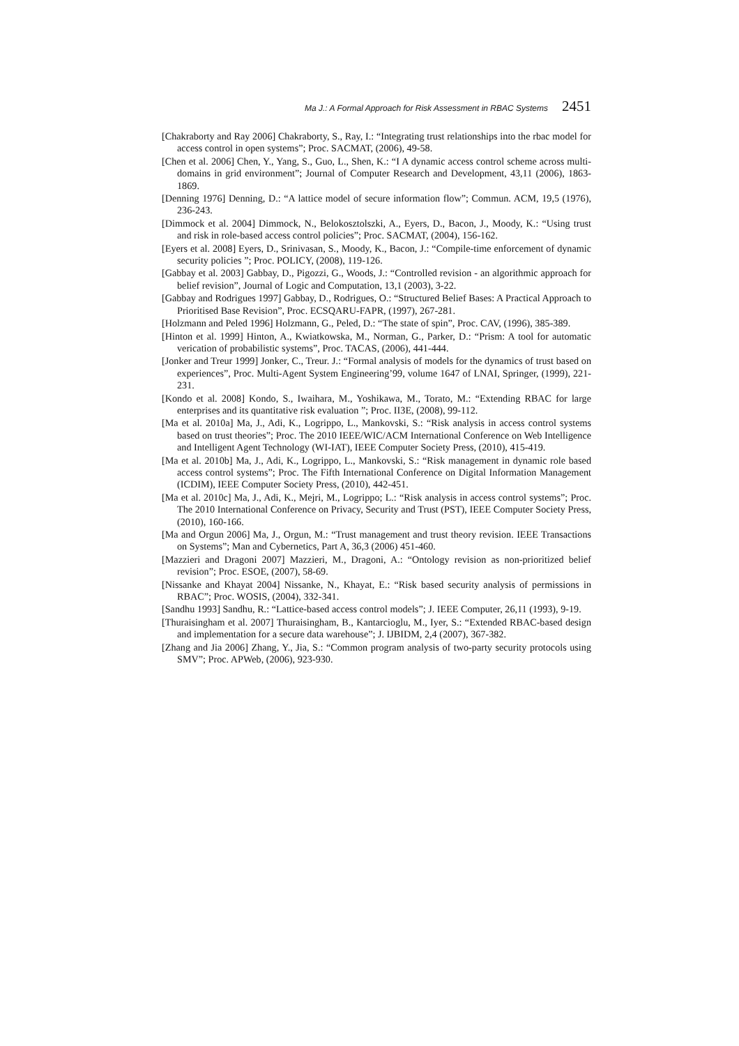Ma J.: A Formal Approach for Risk Assessment in RBAC Systems 2451
[Chakraborty and Ray 2006] Chakraborty, S., Ray, I.: “Integrating trust relationships into the rbac model for access control in open systems”; Proc. SACMAT, (2006), 49-58.
[Chen et al. 2006] Chen, Y., Yang, S., Guo, L., Shen, K.: “I A dynamic access control scheme across multi-domains in grid environment”; Journal of Computer Research and Development, 43,11 (2006), 1863-1869.
[Denning 1976] Denning, D.: “A lattice model of secure information flow”; Commun. ACM, 19,5 (1976), 236-243.
[Dimmock et al. 2004] Dimmock, N., Belokosztolszki, A., Eyers, D., Bacon, J., Moody, K.: “Using trust and risk in role-based access control policies”; Proc. SACMAT, (2004), 156-162.
[Eyers et al. 2008] Eyers, D., Srinivasan, S., Moody, K., Bacon, J.: “Compile-time enforcement of dynamic security policies ”; Proc. POLICY, (2008), 119-126.
[Gabbay et al. 2003] Gabbay, D., Pigozzi, G., Woods, J.: “Controlled revision - an algorithmic approach for belief revision”, Journal of Logic and Computation, 13,1 (2003), 3-22.
[Gabbay and Rodrigues 1997] Gabbay, D., Rodrigues, O.: “Structured Belief Bases: A Practical Approach to Prioritised Base Revision”, Proc. ECSQARU-FAPR, (1997), 267-281.
[Holzmann and Peled 1996] Holzmann, G., Peled, D.: “The state of spin”, Proc. CAV, (1996), 385-389.
[Hinton et al. 1999] Hinton, A., Kwiatkowska, M., Norman, G., Parker, D.: “Prism: A tool for automatic verication of probabilistic systems”, Proc. TACAS, (2006), 441-444.
[Jonker and Treur 1999] Jonker, C., Treur. J.: “Formal analysis of models for the dynamics of trust based on experiences”, Proc. Multi-Agent System Engineering’99, volume 1647 of LNAI, Springer, (1999), 221-231.
[Kondo et al. 2008] Kondo, S., Iwaihara, M., Yoshikawa, M., Torato, M.: “Extending RBAC for large enterprises and its quantitative risk evaluation ”; Proc. II3E, (2008), 99-112.
[Ma et al. 2010a] Ma, J., Adi, K., Logrippo, L., Mankovski, S.: “Risk analysis in access control systems based on trust theories”; Proc. The 2010 IEEE/WIC/ACM International Conference on Web Intelligence and Intelligent Agent Technology (WI-IAT), IEEE Computer Society Press, (2010), 415-419.
[Ma et al. 2010b] Ma, J., Adi, K., Logrippo, L., Mankovski, S.: “Risk management in dynamic role based access control systems”; Proc. The Fifth International Conference on Digital Information Management (ICDIM), IEEE Computer Society Press, (2010), 442-451.
[Ma et al. 2010c] Ma, J., Adi, K., Mejri, M., Logrippo; L.: “Risk analysis in access control systems”; Proc. The 2010 International Conference on Privacy, Security and Trust (PST), IEEE Computer Society Press, (2010), 160-166.
[Ma and Orgun 2006] Ma, J., Orgun, M.: “Trust management and trust theory revision. IEEE Transactions on Systems”; Man and Cybernetics, Part A, 36,3 (2006) 451-460.
[Mazzieri and Dragoni 2007] Mazzieri, M., Dragoni, A.: “Ontology revision as non-prioritized belief revision”; Proc. ESOE, (2007), 58-69.
[Nissanke and Khayat 2004] Nissanke, N., Khayat, E.: “Risk based security analysis of permissions in RBAC”; Proc. WOSIS, (2004), 332-341.
[Sandhu 1993] Sandhu, R.: “Lattice-based access control models”; J. IEEE Computer, 26,11 (1993), 9-19.
[Thuraisingham et al. 2007] Thuraisingham, B., Kantarcioglu, M., Iyer, S.: “Extended RBAC-based design and implementation for a secure data warehouse”; J. IJBIDM, 2,4 (2007), 367-382.
[Zhang and Jia 2006] Zhang, Y., Jia, S.: “Common program analysis of two-party security protocols using SMV”; Proc. APWeb, (2006), 923-930.